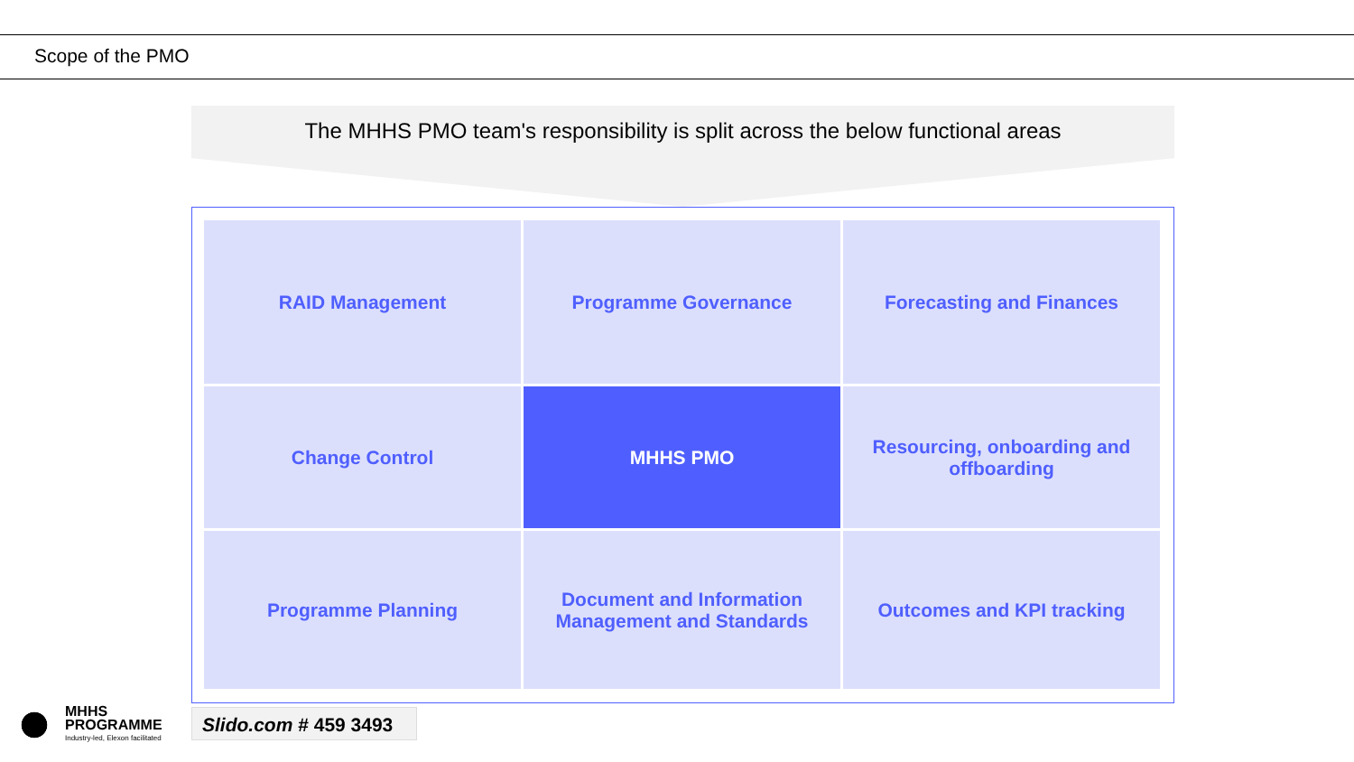Scope of the PMO
The MHHS PMO team's responsibility is split across the below functional areas
| RAID Management | Programme Governance | Forecasting and Finances |
| Change Control | MHHS PMO | Resourcing, onboarding and offboarding |
| Programme Planning | Document and Information Management and Standards | Outcomes and KPI tracking |
MHHS
PROGRAMME
Industry-led, Elexon facilitated
Slido.com # 459 3493